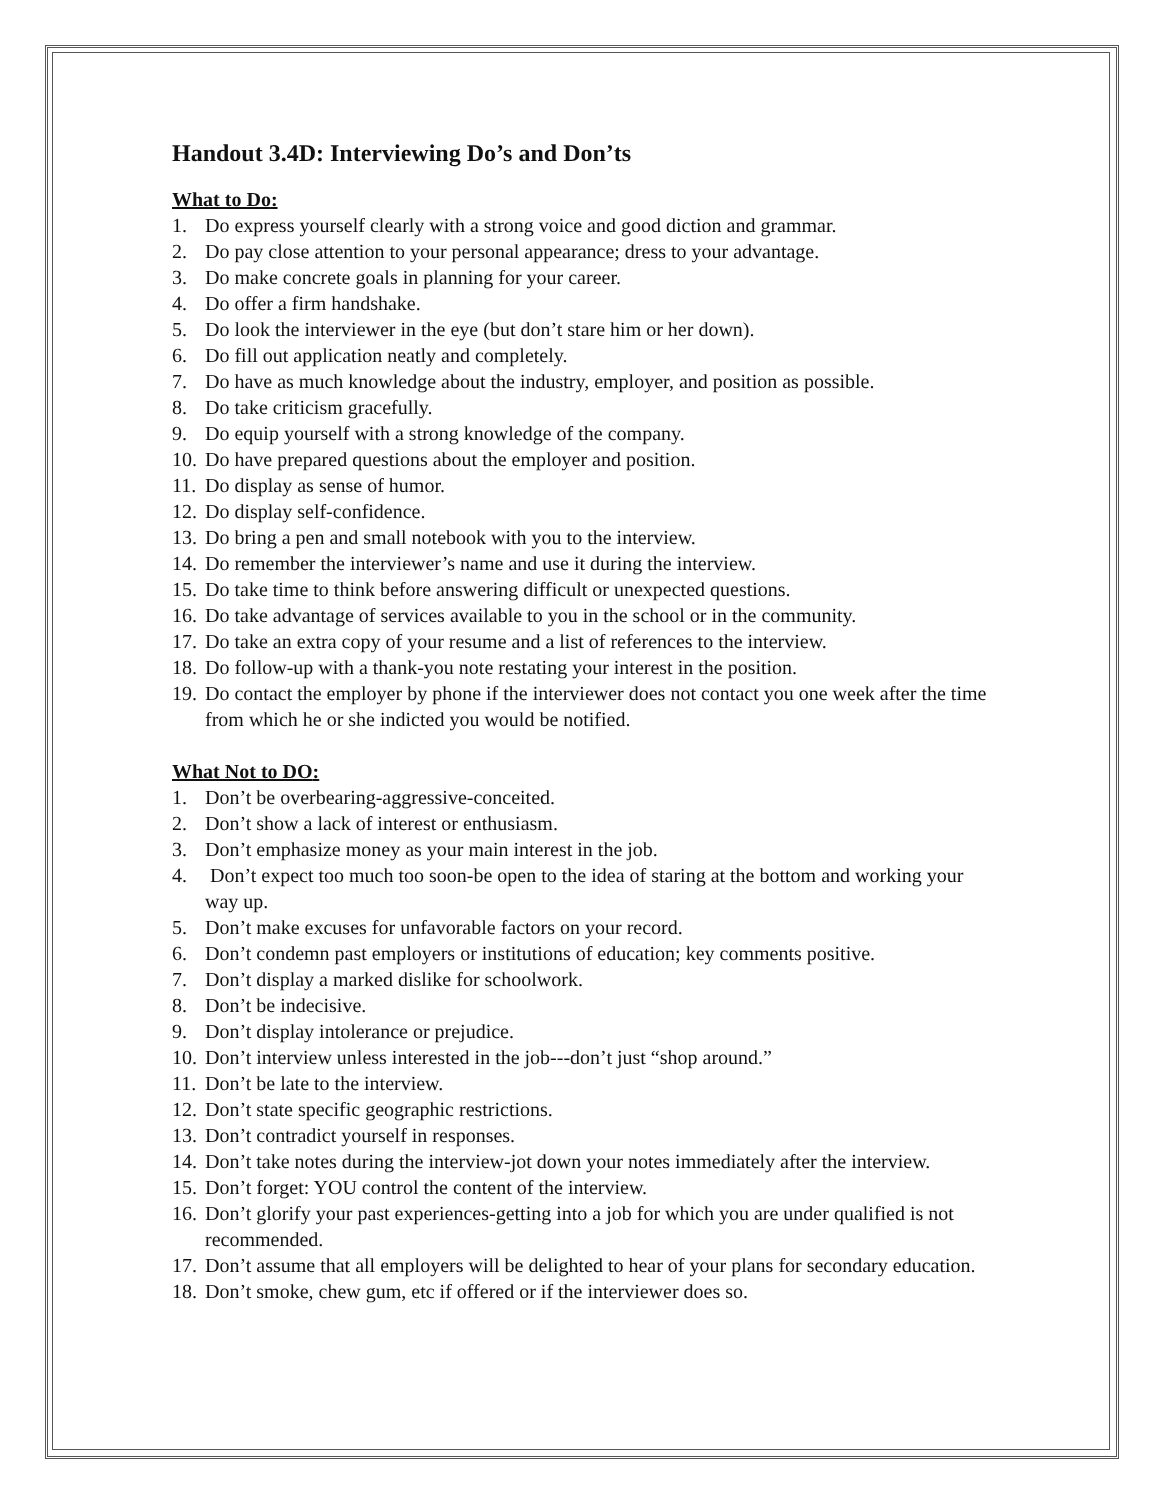Handout 3.4D: Interviewing Do’s and Don’ts
What to Do:
1. Do express yourself clearly with a strong voice and good diction and grammar.
2. Do pay close attention to your personal appearance; dress to your advantage.
3. Do make concrete goals in planning for your career.
4. Do offer a firm handshake.
5. Do look the interviewer in the eye (but don’t stare him or her down).
6. Do fill out application neatly and completely.
7. Do have as much knowledge about the industry, employer, and position as possible.
8. Do take criticism gracefully.
9. Do equip yourself with a strong knowledge of the company.
10. Do have prepared questions about the employer and position.
11. Do display as sense of humor.
12. Do display self-confidence.
13. Do bring a pen and small notebook with you to the interview.
14. Do remember the interviewer’s name and use it during the interview.
15. Do take time to think before answering difficult or unexpected questions.
16. Do take advantage of services available to you in the school or in the community.
17. Do take an extra copy of your resume and a list of references to the interview.
18. Do follow-up with a thank-you note restating your interest in the position.
19. Do contact the employer by phone if the interviewer does not contact you one week after the time from which he or she indicted you would be notified.
What Not to DO:
1. Don’t be overbearing-aggressive-conceited.
2. Don’t show a lack of interest or enthusiasm.
3. Don’t emphasize money as your main interest in the job.
4. Don’t expect too much too soon-be open to the idea of staring at the bottom and working your way up.
5. Don’t make excuses for unfavorable factors on your record.
6. Don’t condemn past employers or institutions of education; key comments positive.
7. Don’t display a marked dislike for schoolwork.
8. Don’t be indecisive.
9. Don’t display intolerance or prejudice.
10. Don’t interview unless interested in the job---don’t just “shop around.”
11. Don’t be late to the interview.
12. Don’t state specific geographic restrictions.
13. Don’t contradict yourself in responses.
14. Don’t take notes during the interview-jot down your notes immediately after the interview.
15. Don’t forget: YOU control the content of the interview.
16. Don’t glorify your past experiences-getting into a job for which you are under qualified is not recommended.
17. Don’t assume that all employers will be delighted to hear of your plans for secondary education.
18. Don’t smoke, chew gum, etc if offered or if the interviewer does so.